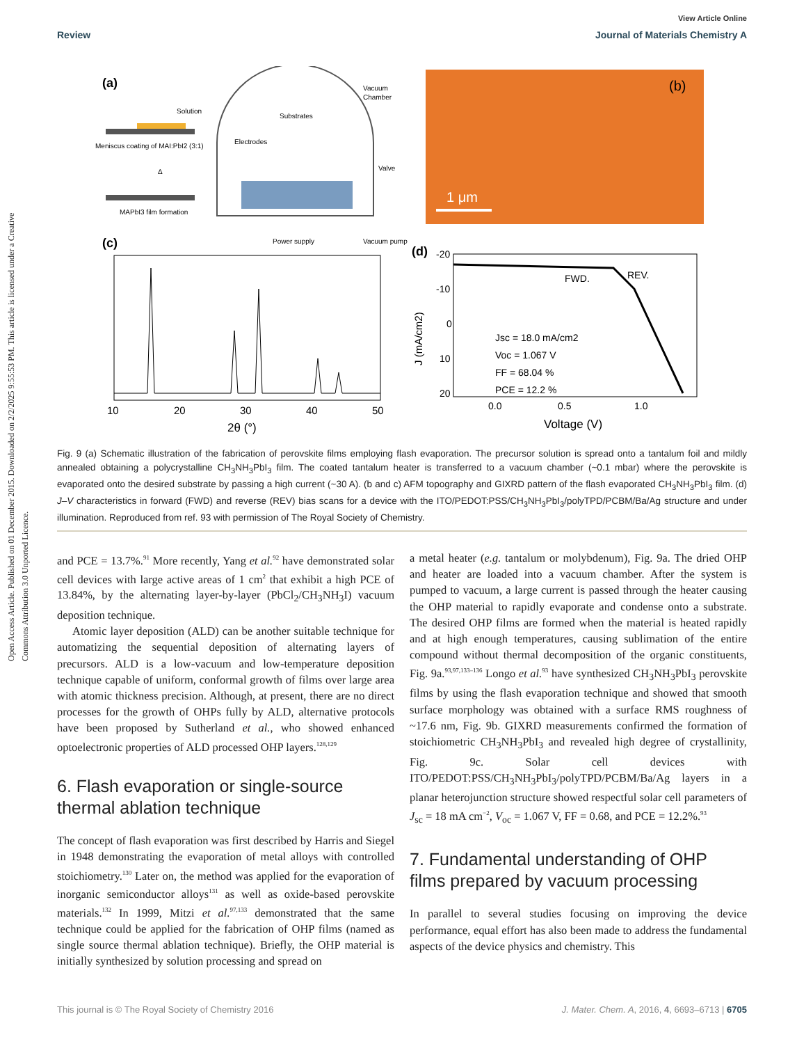Open Access Article. Published on 01 December 2015. Downloaded on 2/2/2025 9:55:53 PM. This article is licensed under a Creative Commons Attribution 3.0 Unported Licence.
View Article Online
Review Journal of Materials Chemistry A
(a)
Solution
Meniscus coating of MAI:PbI2 (3:1)
Δ
MAPbI3 film formation
Substrates
Electrodes
Vacuum
Chamber
Valve
Power supply
Vacuum pump
(b)
1 μm
(c)
10
20
30
40
50
2θ (°)
(d)
-20
-10
0
10
20
FWD.
REV.
Jsc = 18.0 mA/cm2
Voc = 1.067 V
FF = 68.04 %
PCE = 12.2 %
0.0
0.5
1.0
Voltage (V)
J (mA/cm2)
Fig. 9 (a) Schematic illustration of the fabrication of perovskite films employing flash evaporation. The precursor solution is spread onto a tantalum foil and mildly annealed obtaining a polycrystalline CH<sub>3</sub>NH<sub>3</sub>PbI<sub>3</sub> film. The coated tantalum heater is transferred to a vacuum chamber (~0.1 mbar) where the perovskite is evaporated onto the desired substrate by passing a high current (~30 A). (b and c) AFM topography and GIXRD pattern of the flash evaporated CH<sub>3</sub>NH<sub>3</sub>PbI<sub>3</sub> film. (d) J–V characteristics in forward (FWD) and reverse (REV) bias scans for a device with the ITO/PEDOT:PSS/CH<sub>3</sub>NH<sub>3</sub>PbI<sub>3</sub>/polyTPD/PCBM/Ba/Ag structure and under illumination. Reproduced from ref. 93 with permission of The Royal Society of Chemistry.
and PCE = 13.7%.<sup>91</sup> More recently, Yang et al.<sup>92</sup> have demonstrated solar cell devices with large active areas of 1 cm<sup>2</sup> that exhibit a high PCE of 13.84%, by the alternating layer-by-layer (PbCl<sub>2</sub>/CH<sub>3</sub>NH<sub>3</sub>I) vacuum deposition technique.
Atomic layer deposition (ALD) can be another suitable technique for automatizing the sequential deposition of alternating layers of precursors. ALD is a low-vacuum and low-temperature deposition technique capable of uniform, conformal growth of films over large area with atomic thickness precision. Although, at present, there are no direct processes for the growth of OHPs fully by ALD, alternative protocols have been proposed by Sutherland et al., who showed enhanced optoelectronic properties of ALD processed OHP layers.<sup>128,129</sup>
6. Flash evaporation or single-source thermal ablation technique
The concept of flash evaporation was first described by Harris and Siegel in 1948 demonstrating the evaporation of metal alloys with controlled stoichiometry.<sup>130</sup> Later on, the method was applied for the evaporation of inorganic semiconductor alloys<sup>131</sup> as well as oxide-based perovskite materials.<sup>132</sup> In 1999, Mitzi et al.<sup>97,133</sup> demonstrated that the same technique could be applied for the fabrication of OHP films (named as single source thermal ablation technique). Briefly, the OHP material is initially synthesized by solution processing and spread on
a metal heater (e.g. tantalum or molybdenum), Fig. 9a. The dried OHP and heater are loaded into a vacuum chamber. After the system is pumped to vacuum, a large current is passed through the heater causing the OHP material to rapidly evaporate and condense onto a substrate. The desired OHP films are formed when the material is heated rapidly and at high enough temperatures, causing sublimation of the entire compound without thermal decomposition of the organic constituents, Fig. 9a.<sup>93,97,133–136</sup> Longo et al.<sup>93</sup> have synthesized CH<sub>3</sub>NH<sub>3</sub>PbI<sub>3</sub> perovskite films by using the flash evaporation technique and showed that smooth surface morphology was obtained with a surface RMS roughness of ~17.6 nm, Fig. 9b. GIXRD measurements confirmed the formation of stoichiometric CH<sub>3</sub>NH<sub>3</sub>PbI<sub>3</sub> and revealed high degree of crystallinity, Fig. 9c. Solar cell devices with ITO/PEDOT:PSS/CH<sub>3</sub>NH<sub>3</sub>PbI<sub>3</sub>/polyTPD/PCBM/Ba/Ag layers in a planar heterojunction structure showed respectful solar cell parameters of J<sub>sc</sub> = 18 mA cm<sup>−2</sup>, V<sub>oc</sub> = 1.067 V, FF = 0.68, and PCE = 12.2%.<sup>93</sup>
7. Fundamental understanding of OHP films prepared by vacuum processing
In parallel to several studies focusing on improving the device performance, equal effort has also been made to address the fundamental aspects of the device physics and chemistry. This
This journal is © The Royal Society of Chemistry 2016 J. Mater. Chem. A, 2016, 4, 6693–6713 | 6705